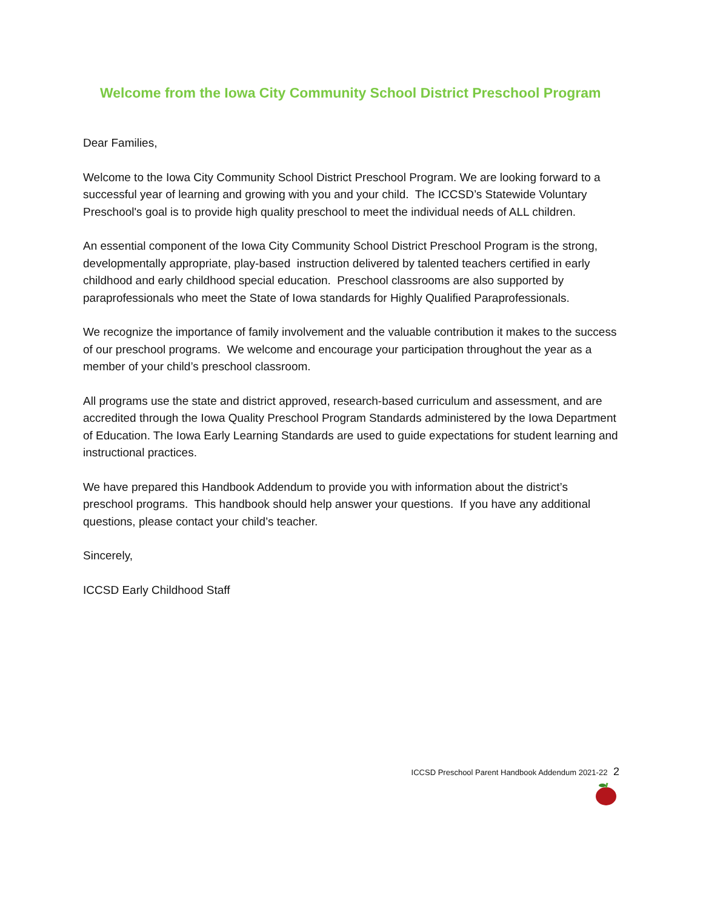Welcome from the Iowa City Community School District Preschool Program
Dear Families,
Welcome to the Iowa City Community School District Preschool Program. We are looking forward to a successful year of learning and growing with you and your child. The ICCSD’s Statewide Voluntary Preschool's goal is to provide high quality preschool to meet the individual needs of ALL children.
An essential component of the Iowa City Community School District Preschool Program is the strong, developmentally appropriate, play-based instruction delivered by talented teachers certified in early childhood and early childhood special education. Preschool classrooms are also supported by paraprofessionals who meet the State of Iowa standards for Highly Qualified Paraprofessionals.
We recognize the importance of family involvement and the valuable contribution it makes to the success of our preschool programs. We welcome and encourage your participation throughout the year as a member of your child’s preschool classroom.
All programs use the state and district approved, research-based curriculum and assessment, and are accredited through the Iowa Quality Preschool Program Standards administered by the Iowa Department of Education. The Iowa Early Learning Standards are used to guide expectations for student learning and instructional practices.
We have prepared this Handbook Addendum to provide you with information about the district’s preschool programs. This handbook should help answer your questions. If you have any additional questions, please contact your child’s teacher.
Sincerely,
ICCSD Early Childhood Staff
ICCSD Preschool Parent Handbook Addendum 2021-22 2